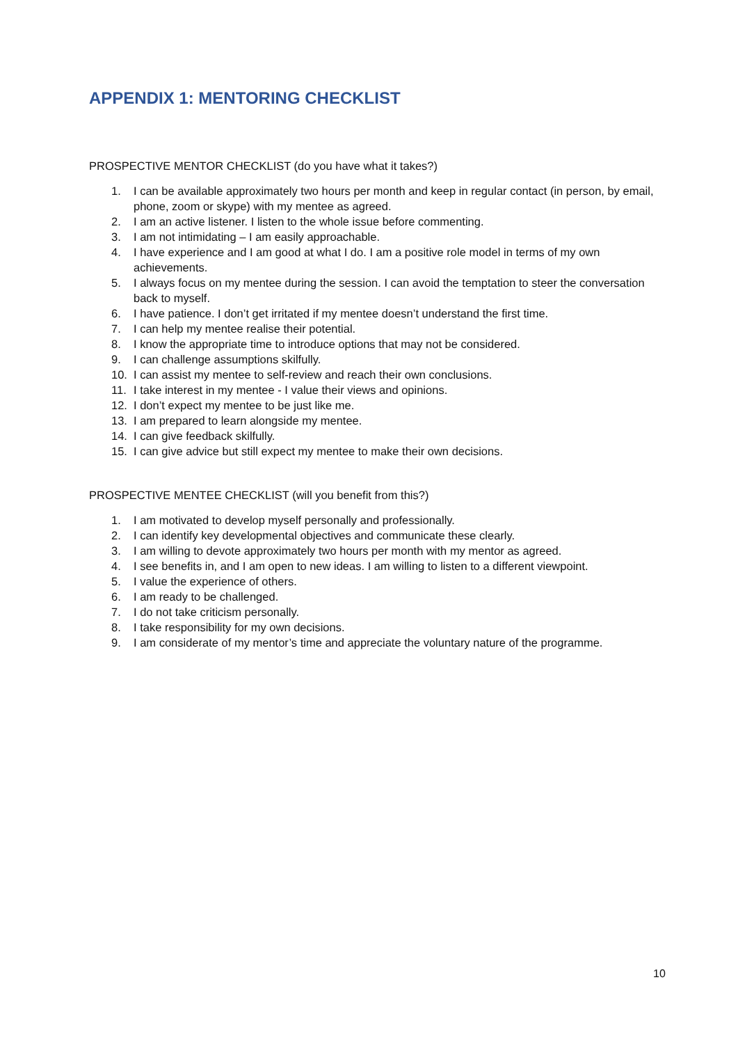APPENDIX 1: MENTORING CHECKLIST
PROSPECTIVE MENTOR CHECKLIST (do you have what it takes?)
1. I can be available approximately two hours per month and keep in regular contact (in person, by email, phone, zoom or skype) with my mentee as agreed.
2. I am an active listener. I listen to the whole issue before commenting.
3. I am not intimidating – I am easily approachable.
4. I have experience and I am good at what I do. I am a positive role model in terms of my own achievements.
5. I always focus on my mentee during the session. I can avoid the temptation to steer the conversation back to myself.
6. I have patience. I don’t get irritated if my mentee doesn’t understand the first time.
7. I can help my mentee realise their potential.
8. I know the appropriate time to introduce options that may not be considered.
9. I can challenge assumptions skilfully.
10. I can assist my mentee to self-review and reach their own conclusions.
11. I take interest in my mentee - I value their views and opinions.
12. I don’t expect my mentee to be just like me.
13. I am prepared to learn alongside my mentee.
14. I can give feedback skilfully.
15. I can give advice but still expect my mentee to make their own decisions.
PROSPECTIVE MENTEE CHECKLIST (will you benefit from this?)
1. I am motivated to develop myself personally and professionally.
2. I can identify key developmental objectives and communicate these clearly.
3. I am willing to devote approximately two hours per month with my mentor as agreed.
4. I see benefits in, and I am open to new ideas. I am willing to listen to a different viewpoint.
5. I value the experience of others.
6. I am ready to be challenged.
7. I do not take criticism personally.
8. I take responsibility for my own decisions.
9. I am considerate of my mentor’s time and appreciate the voluntary nature of the programme.
10